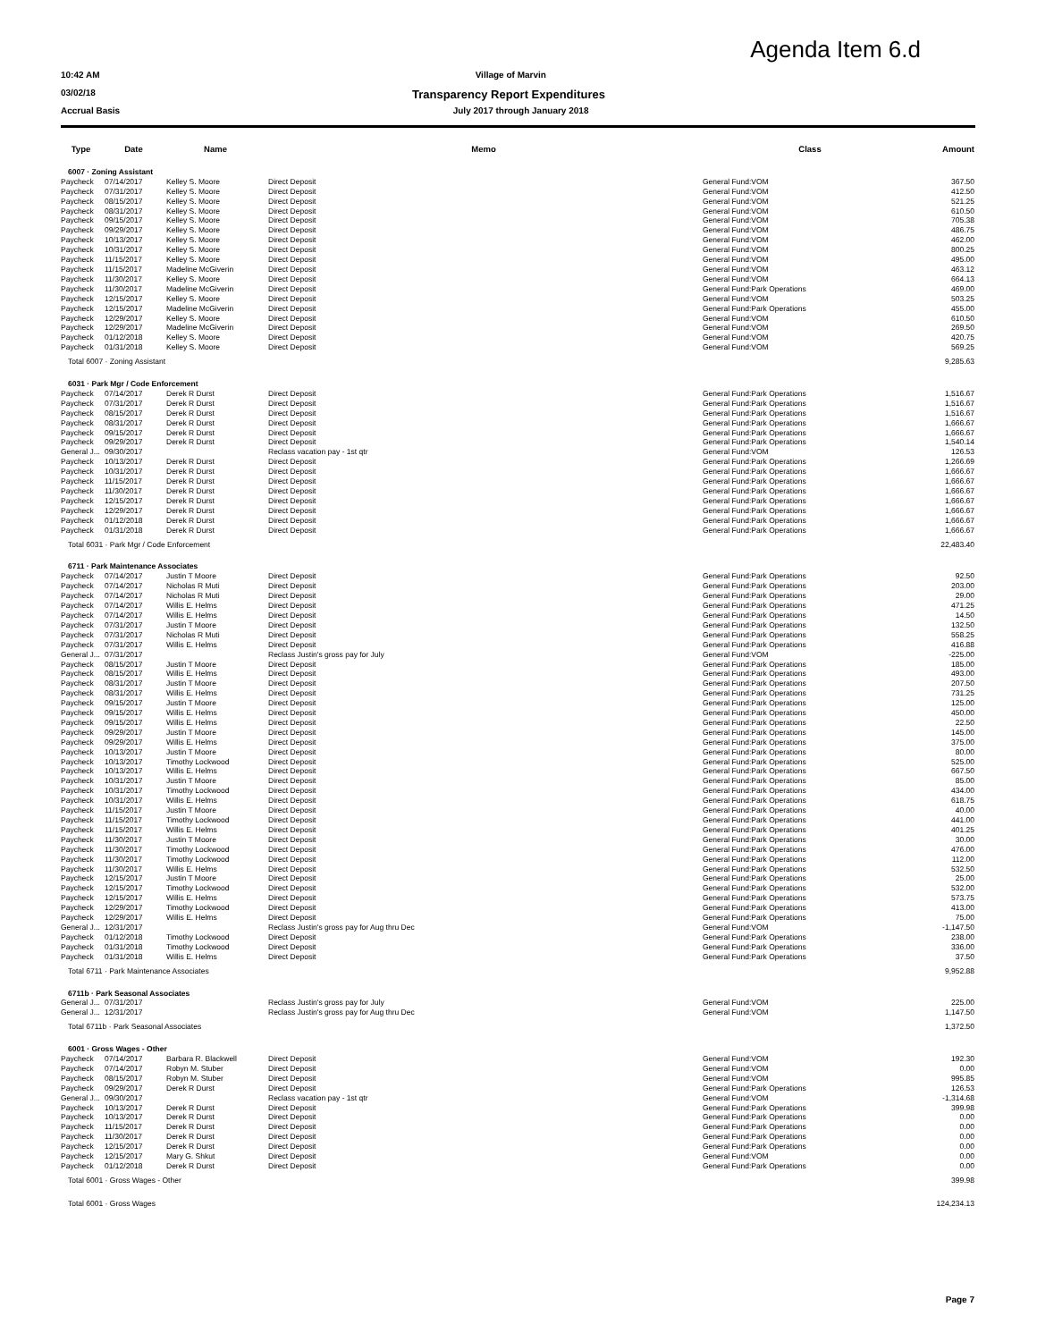Agenda Item 6.d
10:42 AM Village of Marvin
03/02/18 Transparency Report Expenditures
Accrual Basis July 2017 through January 2018
| Type | Date | Name | Memo | Class | Amount |
| --- | --- | --- | --- | --- | --- |
| 6007 · Zoning Assistant | | | | | |
| Paycheck | 07/14/2017 | Kelley S. Moore | Direct Deposit | General Fund:VOM | 367.50 |
| Paycheck | 07/31/2017 | Kelley S. Moore | Direct Deposit | General Fund:VOM | 412.50 |
| Paycheck | 08/15/2017 | Kelley S. Moore | Direct Deposit | General Fund:VOM | 521.25 |
| Paycheck | 08/31/2017 | Kelley S. Moore | Direct Deposit | General Fund:VOM | 610.50 |
| Paycheck | 09/15/2017 | Kelley S. Moore | Direct Deposit | General Fund:VOM | 705.38 |
| Paycheck | 09/29/2017 | Kelley S. Moore | Direct Deposit | General Fund:VOM | 486.75 |
| Paycheck | 10/13/2017 | Kelley S. Moore | Direct Deposit | General Fund:VOM | 462.00 |
| Paycheck | 10/31/2017 | Kelley S. Moore | Direct Deposit | General Fund:VOM | 800.25 |
| Paycheck | 11/15/2017 | Kelley S. Moore | Direct Deposit | General Fund:VOM | 495.00 |
| Paycheck | 11/15/2017 | Madeline McGiverin | Direct Deposit | General Fund:VOM | 463.12 |
| Paycheck | 11/30/2017 | Kelley S. Moore | Direct Deposit | General Fund:VOM | 664.13 |
| Paycheck | 11/30/2017 | Madeline McGiverin | Direct Deposit | General Fund:Park Operations | 469.00 |
| Paycheck | 12/15/2017 | Kelley S. Moore | Direct Deposit | General Fund:VOM | 503.25 |
| Paycheck | 12/15/2017 | Madeline McGiverin | Direct Deposit | General Fund:Park Operations | 455.00 |
| Paycheck | 12/29/2017 | Kelley S. Moore | Direct Deposit | General Fund:VOM | 610.50 |
| Paycheck | 12/29/2017 | Madeline McGiverin | Direct Deposit | General Fund:VOM | 269.50 |
| Paycheck | 01/12/2018 | Kelley S. Moore | Direct Deposit | General Fund:VOM | 420.75 |
| Paycheck | 01/31/2018 | Kelley S. Moore | Direct Deposit | General Fund:VOM | 569.25 |
| Total 6007 · Zoning Assistant | | | | | 9,285.63 |
| 6031 · Park Mgr / Code Enforcement | | | | | |
| Paycheck | 07/14/2017 | Derek R Durst | Direct Deposit | General Fund:Park Operations | 1,516.67 |
| Paycheck | 07/31/2017 | Derek R Durst | Direct Deposit | General Fund:Park Operations | 1,516.67 |
| Paycheck | 08/15/2017 | Derek R Durst | Direct Deposit | General Fund:Park Operations | 1,516.67 |
| Paycheck | 08/31/2017 | Derek R Durst | Direct Deposit | General Fund:Park Operations | 1,666.67 |
| Paycheck | 09/15/2017 | Derek R Durst | Direct Deposit | General Fund:Park Operations | 1,666.67 |
| Paycheck | 09/29/2017 | Derek R Durst | Direct Deposit | General Fund:Park Operations | 1,540.14 |
| General J... | 09/30/2017 | | Reclass vacation pay - 1st qtr | General Fund:VOM | 126.53 |
| Paycheck | 10/13/2017 | Derek R Durst | Direct Deposit | General Fund:Park Operations | 1,266.69 |
| Paycheck | 10/31/2017 | Derek R Durst | Direct Deposit | General Fund:Park Operations | 1,666.67 |
| Paycheck | 11/15/2017 | Derek R Durst | Direct Deposit | General Fund:Park Operations | 1,666.67 |
| Paycheck | 11/30/2017 | Derek R Durst | Direct Deposit | General Fund:Park Operations | 1,666.67 |
| Paycheck | 12/15/2017 | Derek R Durst | Direct Deposit | General Fund:Park Operations | 1,666.67 |
| Paycheck | 12/29/2017 | Derek R Durst | Direct Deposit | General Fund:Park Operations | 1,666.67 |
| Paycheck | 01/12/2018 | Derek R Durst | Direct Deposit | General Fund:Park Operations | 1,666.67 |
| Paycheck | 01/31/2018 | Derek R Durst | Direct Deposit | General Fund:Park Operations | 1,666.67 |
| Total 6031 · Park Mgr / Code Enforcement | | | | | 22,483.40 |
| 6711 · Park Maintenance Associates | | | | | |
| Paycheck | 07/14/2017 | Justin T Moore | Direct Deposit | General Fund:Park Operations | 92.50 |
| Paycheck | 07/14/2017 | Nicholas R Muti | Direct Deposit | General Fund:Park Operations | 203.00 |
| Paycheck | 07/14/2017 | Nicholas R Muti | Direct Deposit | General Fund:Park Operations | 29.00 |
| Paycheck | 07/14/2017 | Willis E. Helms | Direct Deposit | General Fund:Park Operations | 471.25 |
| Paycheck | 07/14/2017 | Willis E. Helms | Direct Deposit | General Fund:Park Operations | 14.50 |
| Paycheck | 07/31/2017 | Justin T Moore | Direct Deposit | General Fund:Park Operations | 132.50 |
| Paycheck | 07/31/2017 | Nicholas R Muti | Direct Deposit | General Fund:Park Operations | 558.25 |
| Paycheck | 07/31/2017 | Willis E. Helms | Direct Deposit | General Fund:Park Operations | 416.88 |
| General J... | 07/31/2017 | | Reclass Justin's gross pay for July | General Fund:VOM | -225.00 |
| Paycheck | 08/15/2017 | Justin T Moore | Direct Deposit | General Fund:Park Operations | 185.00 |
| Paycheck | 08/15/2017 | Willis E. Helms | Direct Deposit | General Fund:Park Operations | 493.00 |
| Paycheck | 08/31/2017 | Justin T Moore | Direct Deposit | General Fund:Park Operations | 207.50 |
| Paycheck | 08/31/2017 | Willis E. Helms | Direct Deposit | General Fund:Park Operations | 731.25 |
| Paycheck | 09/15/2017 | Justin T Moore | Direct Deposit | General Fund:Park Operations | 125.00 |
| Paycheck | 09/15/2017 | Willis E. Helms | Direct Deposit | General Fund:Park Operations | 450.00 |
| Paycheck | 09/15/2017 | Willis E. Helms | Direct Deposit | General Fund:Park Operations | 22.50 |
| Paycheck | 09/29/2017 | Justin T Moore | Direct Deposit | General Fund:Park Operations | 145.00 |
| Paycheck | 09/29/2017 | Willis E. Helms | Direct Deposit | General Fund:Park Operations | 375.00 |
| Paycheck | 10/13/2017 | Justin T Moore | Direct Deposit | General Fund:Park Operations | 80.00 |
| Paycheck | 10/13/2017 | Timothy Lockwood | Direct Deposit | General Fund:Park Operations | 525.00 |
| Paycheck | 10/13/2017 | Willis E. Helms | Direct Deposit | General Fund:Park Operations | 667.50 |
| Paycheck | 10/31/2017 | Justin T Moore | Direct Deposit | General Fund:Park Operations | 85.00 |
| Paycheck | 10/31/2017 | Timothy Lockwood | Direct Deposit | General Fund:Park Operations | 434.00 |
| Paycheck | 10/31/2017 | Willis E. Helms | Direct Deposit | General Fund:Park Operations | 618.75 |
| Paycheck | 11/15/2017 | Justin T Moore | Direct Deposit | General Fund:Park Operations | 40.00 |
| Paycheck | 11/15/2017 | Timothy Lockwood | Direct Deposit | General Fund:Park Operations | 441.00 |
| Paycheck | 11/15/2017 | Willis E. Helms | Direct Deposit | General Fund:Park Operations | 401.25 |
| Paycheck | 11/30/2017 | Justin T Moore | Direct Deposit | General Fund:Park Operations | 30.00 |
| Paycheck | 11/30/2017 | Timothy Lockwood | Direct Deposit | General Fund:Park Operations | 476.00 |
| Paycheck | 11/30/2017 | Timothy Lockwood | Direct Deposit | General Fund:Park Operations | 112.00 |
| Paycheck | 11/30/2017 | Willis E. Helms | Direct Deposit | General Fund:Park Operations | 532.50 |
| Paycheck | 12/15/2017 | Justin T Moore | Direct Deposit | General Fund:Park Operations | 25.00 |
| Paycheck | 12/15/2017 | Timothy Lockwood | Direct Deposit | General Fund:Park Operations | 532.00 |
| Paycheck | 12/15/2017 | Willis E. Helms | Direct Deposit | General Fund:Park Operations | 573.75 |
| Paycheck | 12/29/2017 | Timothy Lockwood | Direct Deposit | General Fund:Park Operations | 413.00 |
| Paycheck | 12/29/2017 | Willis E. Helms | Direct Deposit | General Fund:Park Operations | 75.00 |
| General J... | 12/31/2017 | | Reclass Justin's gross pay for Aug thru Dec | General Fund:VOM | -1,147.50 |
| Paycheck | 01/12/2018 | Timothy Lockwood | Direct Deposit | General Fund:Park Operations | 238.00 |
| Paycheck | 01/31/2018 | Timothy Lockwood | Direct Deposit | General Fund:Park Operations | 336.00 |
| Paycheck | 01/31/2018 | Willis E. Helms | Direct Deposit | General Fund:Park Operations | 37.50 |
| Total 6711 · Park Maintenance Associates | | | | | 9,952.88 |
| 6711b · Park Seasonal Associates | | | | | |
| General J... | 07/31/2017 | | Reclass Justin's gross pay for July | General Fund:VOM | 225.00 |
| General J... | 12/31/2017 | | Reclass Justin's gross pay for Aug thru Dec | General Fund:VOM | 1,147.50 |
| Total 6711b · Park Seasonal Associates | | | | | 1,372.50 |
| 6001 · Gross Wages - Other | | | | | |
| Paycheck | 07/14/2017 | Barbara R. Blackwell | Direct Deposit | General Fund:VOM | 192.30 |
| Paycheck | 07/14/2017 | Robyn M. Stuber | Direct Deposit | General Fund:VOM | 0.00 |
| Paycheck | 08/15/2017 | Robyn M. Stuber | Direct Deposit | General Fund:VOM | 995.85 |
| Paycheck | 09/29/2017 | Derek R Durst | Direct Deposit | General Fund:Park Operations | 126.53 |
| General J... | 09/30/2017 | | Reclass vacation pay - 1st qtr | General Fund:VOM | -1,314.68 |
| Paycheck | 10/13/2017 | Derek R Durst | Direct Deposit | General Fund:Park Operations | 399.98 |
| Paycheck | 10/13/2017 | Derek R Durst | Direct Deposit | General Fund:Park Operations | 0.00 |
| Paycheck | 11/15/2017 | Derek R Durst | Direct Deposit | General Fund:Park Operations | 0.00 |
| Paycheck | 11/30/2017 | Derek R Durst | Direct Deposit | General Fund:Park Operations | 0.00 |
| Paycheck | 12/15/2017 | Derek R Durst | Direct Deposit | General Fund:Park Operations | 0.00 |
| Paycheck | 12/15/2017 | Mary G. Shkut | Direct Deposit | General Fund:VOM | 0.00 |
| Paycheck | 01/12/2018 | Derek R Durst | Direct Deposit | General Fund:Park Operations | 0.00 |
| Total 6001 · Gross Wages - Other | | | | | 399.98 |
| Total 6001 · Gross Wages | | | | | 124,234.13 |
Page 7